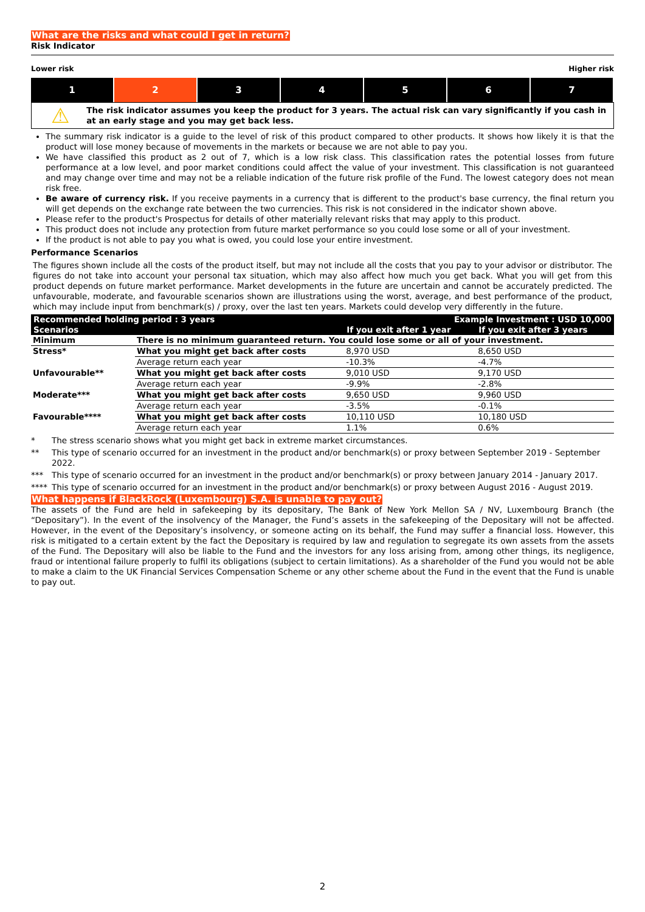What are the risks and what could I get in return?
Risk Indicator
Lower risk Higher risk
1 2 3 4 5 6 7
⚠
The risk indicator assumes you keep the product for 3 years. The actual risk can vary significantly if you cash in at an early stage and you may get back less.
The summary risk indicator is a guide to the level of risk of this product compared to other products. It shows how likely it is that the product will lose money because of movements in the markets or because we are not able to pay you.
We have classified this product as 2 out of 7, which is a low risk class. This classification rates the potential losses from future performance at a low level, and poor market conditions could affect the value of your investment. This classification is not guaranteed and may change over time and may not be a reliable indication of the future risk profile of the Fund. The lowest category does not mean risk free.
Be aware of currency risk. If you receive payments in a currency that is different to the product's base currency, the final return you will get depends on the exchange rate between the two currencies. This risk is not considered in the indicator shown above.
Please refer to the product's Prospectus for details of other materially relevant risks that may apply to this product.
This product does not include any protection from future market performance so you could lose some or all of your investment.
If the product is not able to pay you what is owed, you could lose your entire investment.
Performance Scenarios
The figures shown include all the costs of the product itself, but may not include all the costs that you pay to your advisor or distributor. The figures do not take into account your personal tax situation, which may also affect how much you get back. What you will get from this product depends on future market performance. Market developments in the future are uncertain and cannot be accurately predicted. The unfavourable, moderate, and favourable scenarios shown are illustrations using the worst, average, and best performance of the product, which may include input from benchmark(s) / proxy, over the last ten years. Markets could develop very differently in the future.
| Recommended holding period : 3 years | | Example Investment : USD 10,000 | |
| --- | --- | --- | --- |
| Scenarios | | If you exit after 1 year | If you exit after 3 years |
| Minimum | There is no minimum guaranteed return. You could lose some or all of your investment. | | |
| Stress* | What you might get back after costs | 8,970 USD | 8,650 USD |
| | Average return each year | -10.3% | -4.7% |
| Unfavourable** | What you might get back after costs | 9,010 USD | 9,170 USD |
| | Average return each year | -9.9% | -2.8% |
| Moderate*** | What you might get back after costs | 9,650 USD | 9,960 USD |
| | Average return each year | -3.5% | -0.1% |
| Favourable**** | What you might get back after costs | 10,110 USD | 10,180 USD |
| | Average return each year | 1.1% | 0.6% |
* The stress scenario shows what you might get back in extreme market circumstances.
** This type of scenario occurred for an investment in the product and/or benchmark(s) or proxy between September 2019 - September 2022.
*** This type of scenario occurred for an investment in the product and/or benchmark(s) or proxy between January 2014 - January 2017.
**** This type of scenario occurred for an investment in the product and/or benchmark(s) or proxy between August 2016 - August 2019.
What happens if BlackRock (Luxembourg) S.A. is unable to pay out?
The assets of the Fund are held in safekeeping by its depositary, The Bank of New York Mellon SA / NV, Luxembourg Branch (the “Depositary”). In the event of the insolvency of the Manager, the Fund’s assets in the safekeeping of the Depositary will not be affected. However, in the event of the Depositary’s insolvency, or someone acting on its behalf, the Fund may suffer a financial loss. However, this risk is mitigated to a certain extent by the fact the Depositary is required by law and regulation to segregate its own assets from the assets of the Fund. The Depositary will also be liable to the Fund and the investors for any loss arising from, among other things, its negligence, fraud or intentional failure properly to fulfil its obligations (subject to certain limitations). As a shareholder of the Fund you would not be able to make a claim to the UK Financial Services Compensation Scheme or any other scheme about the Fund in the event that the Fund is unable to pay out.
2